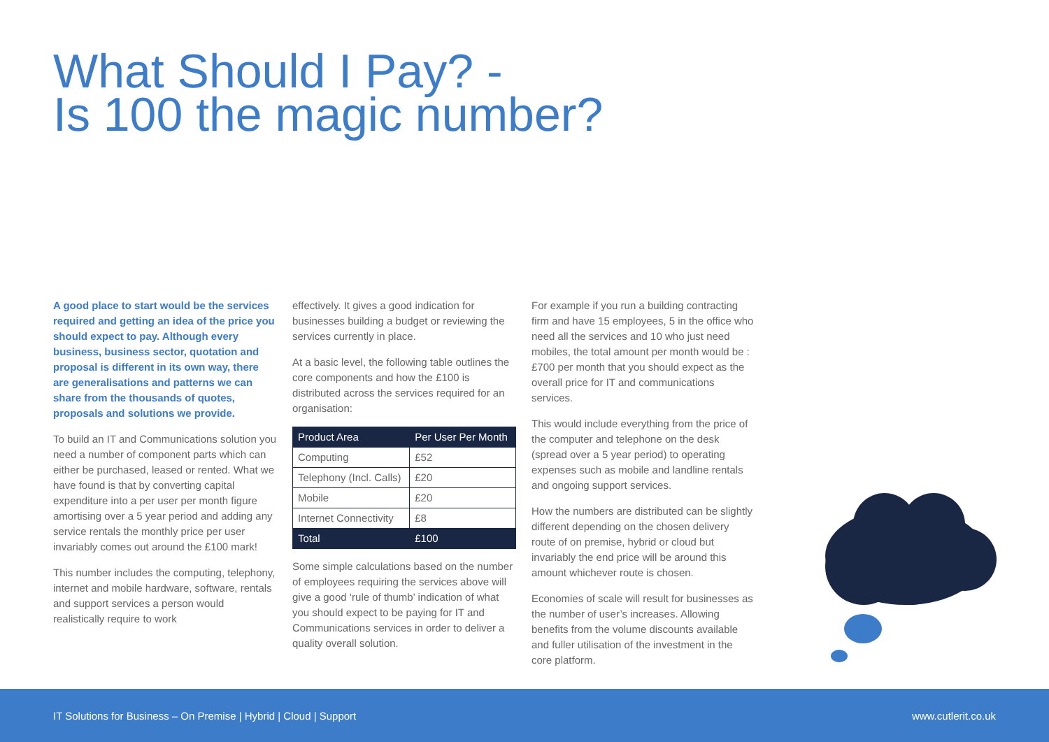What Should I Pay? -
Is 100 the magic number?
A good place to start would be the services required and getting an idea of the price you should expect to pay. Although every business, business sector, quotation and proposal is different in its own way, there are generalisations and patterns we can share from the thousands of quotes, proposals and solutions we provide.
To build an IT and Communications solution you need a number of component parts which can either be purchased, leased or rented. What we have found is that by converting capital expenditure into a per user per month figure amortising over a 5 year period and adding any service rentals the monthly price per user invariably comes out around the £100 mark!
This number includes the computing, telephony, internet and mobile hardware, software, rentals and support services a person would realistically require to work
effectively. It gives a good indication for businesses building a budget or reviewing the services currently in place.
At a basic level, the following table outlines the core components and how the £100 is distributed across the services required for an organisation:
| Product Area | Per User Per Month |
| --- | --- |
| Computing | £52 |
| Telephony (Incl. Calls) | £20 |
| Mobile | £20 |
| Internet Connectivity | £8 |
| Total | £100 |
Some simple calculations based on the number of employees requiring the services above will give a good ‘rule of thumb’ indication of what you should expect to be paying for IT and Communications services in order to deliver a quality overall solution.
For example if you run a building contracting firm and have 15 employees, 5 in the office who need all the services and 10 who just need mobiles, the total amount per month would be : £700 per month that you should expect as the overall price for IT and communications services.
This would include everything from the price of the computer and telephone on the desk (spread over a 5 year period) to operating expenses such as mobile and landline rentals and ongoing support services.
How the numbers are distributed can be slightly different depending on the chosen delivery route of on premise, hybrid or cloud but invariably the end price will be around this amount whichever route is chosen.
Economies of scale will result for businesses as the number of user’s increases. Allowing benefits from the volume discounts available and fuller utilisation of the investment in the core platform.
IT Solutions for Business – On Premise | Hybrid | Cloud | Support www.cutlerit.co.uk